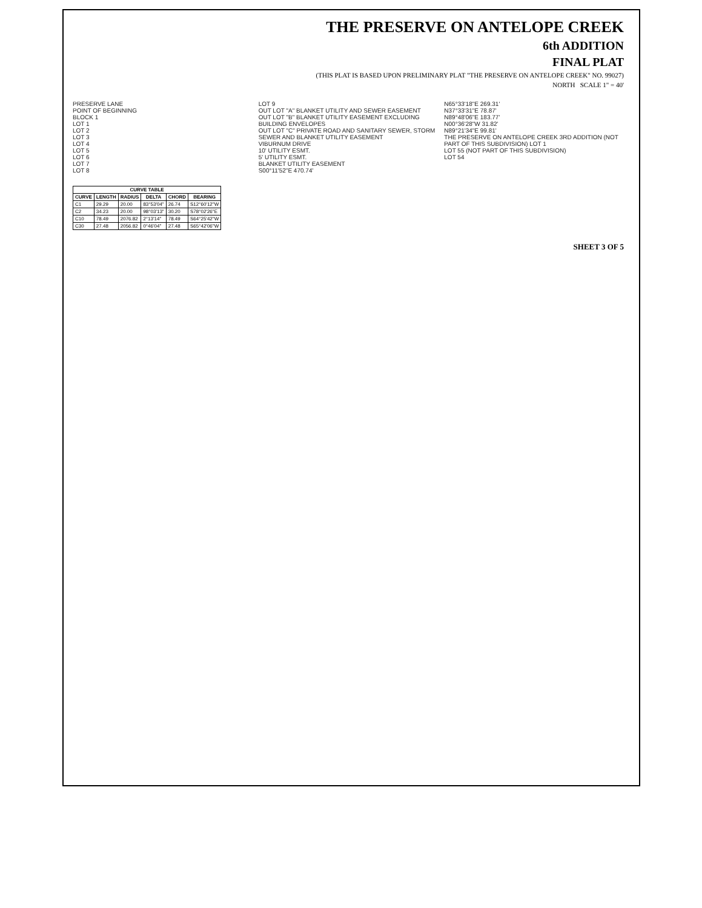THE PRESERVE ON ANTELOPE CREEK
6th ADDITION
FINAL PLAT
(THIS PLAT IS BASED UPON PRELIMINARY PLAT "THE PRESERVE ON ANTELOPE CREEK" NO. 99027)
NORTH SCALE 1" = 40'
PRESERVE LANE
POINT OF BEGINNING
BLOCK 1
LOT 1
LOT 2
LOT 3
LOT 4
LOT 5
LOT 6
LOT 7
LOT 8
LOT 9
OUT LOT "A" BLANKET UTILITY AND SEWER EASEMENT
OUT LOT "B" BLANKET UTILITY EASEMENT EXCLUDING BUILDING ENVELOPES
OUT LOT "C" PRIVATE ROAD AND SANITARY SEWER, STORM SEWER AND BLANKET UTILITY EASEMENT
VIBURNUM DRIVE
10' UTILITY ESMT.
5' UTILITY ESMT.
BLANKET UTILITY EASEMENT
S00°11'52"E 470.74'
N65°33'18"E 269.31'
N37°33'31"E 78.87'
N89°48'06"E 183.77'
N00°36'28"W 31.82'
N89°21'34"E 99.81'
THE PRESERVE ON ANTELOPE CREEK 3RD ADDITION (NOT PART OF THIS SUBDIVISION) LOT 1
LOT 55 (NOT PART OF THIS SUBDIVISION)
LOT 54
| CURVE TABLE | | | | | |
| --- | --- | --- | --- | --- | --- |
| CURVE | LENGTH | RADIUS | DELTA | CHORD | BEARING |
| C1 | 29.29 | 20.00 | 83°53'04" | 26.74 | S12°60'12"W |
| C2 | 34.23 | 20.00 | 98°03'13" | 30.20 | S78°02'26"E |
| C10 | 78.49 | 2076.82 | 2°13'14" | 78.49 | S64°25'42"W |
| C30 | 27.48 | 2056.82 | 0°46'04" | 27.48 | S65°42'06"W |
SHEET 3 OF 5